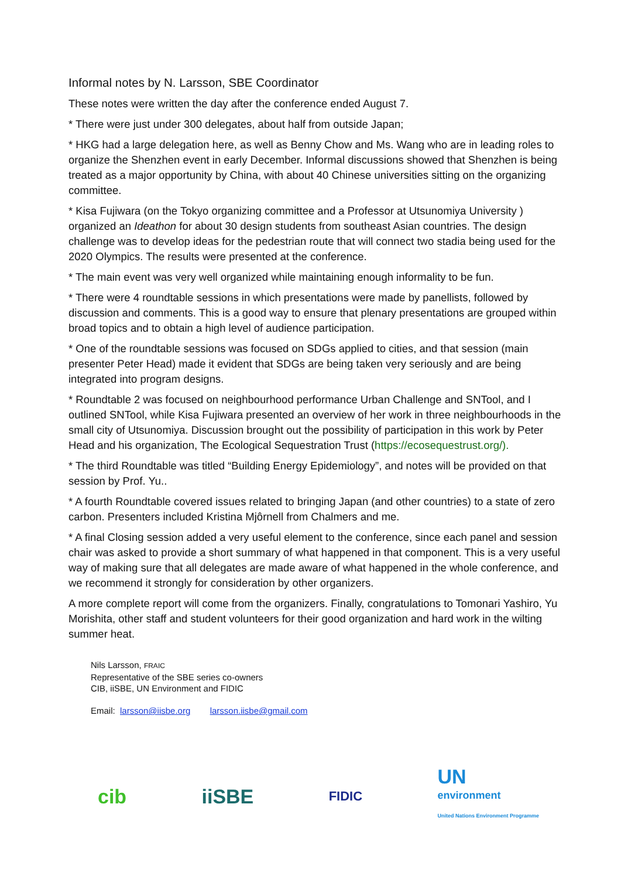Informal notes by N. Larsson, SBE Coordinator
These notes were written the day after the conference ended August 7.
* There were just under 300 delegates, about half from outside Japan;
* HKG had a large delegation here, as well as Benny Chow and Ms. Wang who are in leading roles to organize the Shenzhen event in early December. Informal discussions showed that Shenzhen is being treated as a major opportunity by China, with about 40 Chinese universities sitting on the organizing committee.
* Kisa Fujiwara (on the Tokyo organizing committee and a Professor at Utsunomiya University ) organized an Ideathon for about 30 design students from southeast Asian countries. The design challenge was to develop ideas for the pedestrian route that will connect two stadia being used for the 2020 Olympics. The results were presented at the conference.
* The main event was very well organized while maintaining enough informality to be fun.
* There were 4 roundtable sessions in which presentations were made by panellists, followed by discussion and comments. This is a good way to ensure that plenary presentations are grouped within broad topics and to obtain a high level of audience participation.
* One of the roundtable sessions was focused on SDGs applied to cities, and that session (main presenter Peter Head) made it evident that SDGs are being taken very seriously and are being integrated into program designs.
* Roundtable 2 was focused on neighbourhood performance Urban Challenge and SNTool, and I outlined SNTool, while Kisa Fujiwara presented an overview of her work in three neighbourhoods in the small city of Utsunomiya. Discussion brought out the possibility of participation in this work by Peter Head and his organization, The Ecological Sequestration Trust (https://ecosequestrust.org/).
* The third Roundtable was titled “Building Energy Epidemiology”, and notes will be provided on that session by Prof. Yu..
* A fourth Roundtable covered issues related to bringing Japan (and other countries) to a state of zero carbon. Presenters included Kristina Mjôrnell from Chalmers and me.
* A final Closing session added a very useful element to the conference, since each panel and session chair was asked to provide a short summary of what happened in that component. This is a very useful way of making sure that all delegates are made aware of what happened in the whole conference, and we recommend it strongly for consideration by other organizers.
A more complete report will come from the organizers. Finally, congratulations to Tomonari Yashiro, Yu Morishita, other staff and student volunteers for their good organization and hard work in the wilting summer heat.
Nils Larsson, FRAIC
Representative of the SBE series co-owners
CIB, iiSBE, UN Environment and FIDIC
Email: larsson@iisbe.org larsson.iisbe@gmail.com
cib iiSBE
FIDIC
UN
environment
United Nations Environment Programme